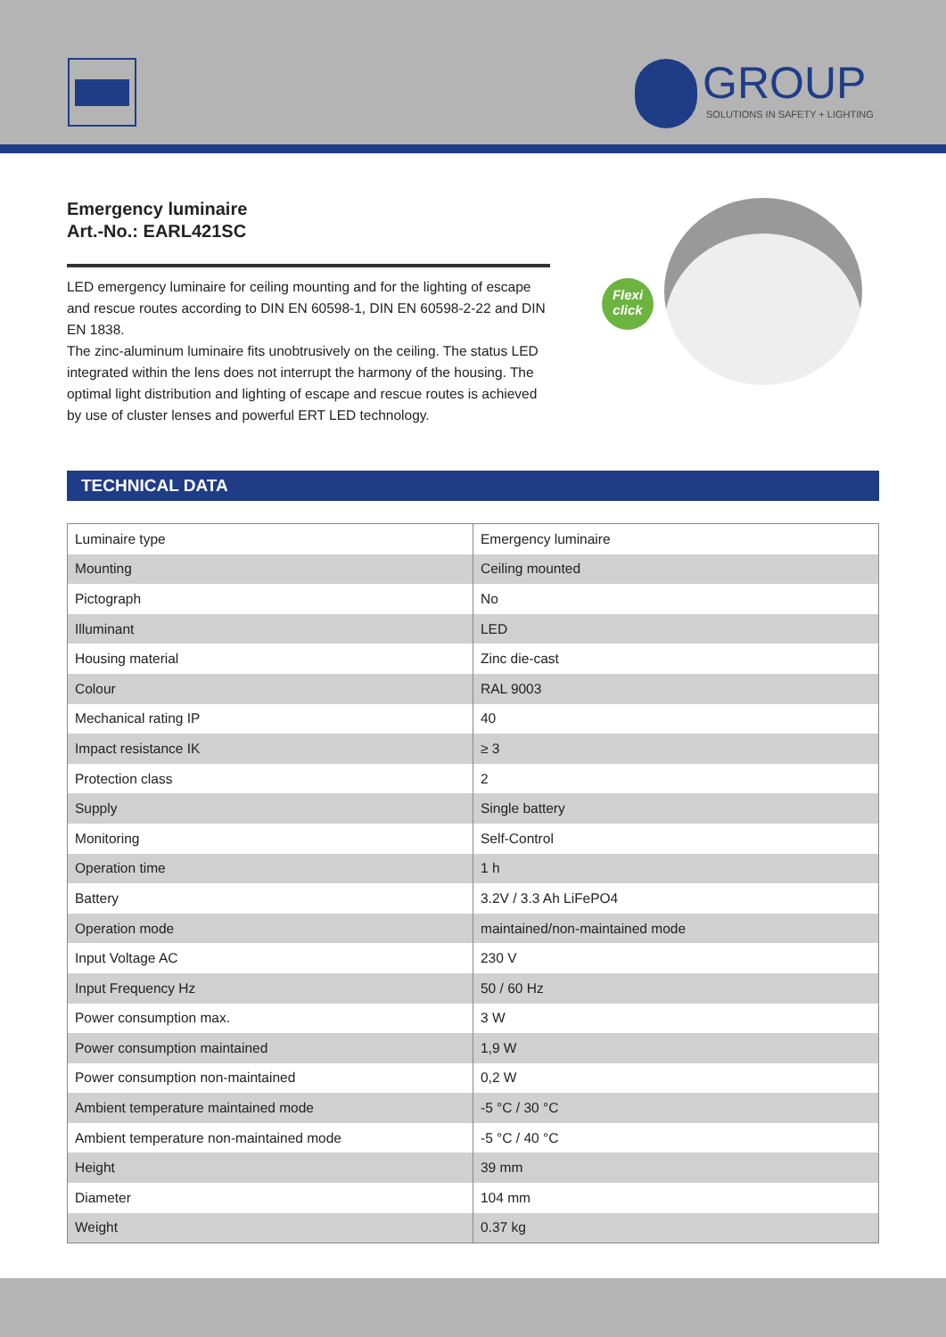GROUP
SOLUTIONS IN SAFETY + LIGHTING
Emergency luminaire
Art.-No.: EARL421SC
LED emergency luminaire for ceiling mounting and for the lighting of escape and rescue routes according to DIN EN 60598-1, DIN EN 60598-2-22 and DIN EN 1838.
The zinc-aluminum luminaire fits unobtrusively on the ceiling. The status LED integrated within the lens does not interrupt the harmony of the housing. The optimal light distribution and lighting of escape and rescue routes is achieved by use of cluster lenses and powerful ERT LED technology.
Flexi
click
TECHNICAL DATA
| Luminaire type | Emergency luminaire |
| Mounting | Ceiling mounted |
| Pictograph | No |
| Illuminant | LED |
| Housing material | Zinc die-cast |
| Colour | RAL 9003 |
| Mechanical rating IP | 40 |
| Impact resistance IK | ≥ 3 |
| Protection class | 2 |
| Supply | Single battery |
| Monitoring | Self-Control |
| Operation time | 1 h |
| Battery | 3.2V / 3.3 Ah LiFePO4 |
| Operation mode | maintained/non-maintained mode |
| Input Voltage AC | 230 V |
| Input Frequency Hz | 50 / 60 Hz |
| Power consumption max. | 3 W |
| Power consumption maintained | 1,9 W |
| Power consumption non-maintained | 0,2 W |
| Ambient temperature maintained mode | -5 °C / 30 °C |
| Ambient temperature non-maintained mode | -5 °C / 40 °C |
| Height | 39 mm |
| Diameter | 104 mm |
| Weight | 0.37 kg |